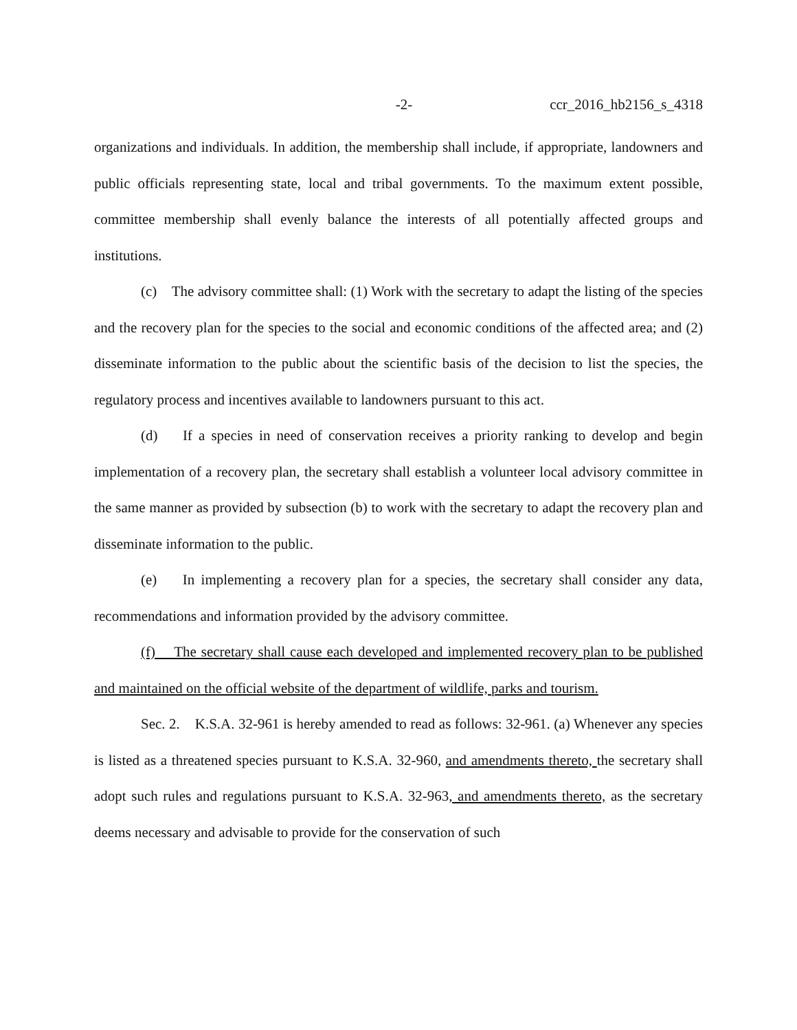-2- ccr_2016_hb2156_s_4318
organizations and individuals. In addition, the membership shall include, if appropriate, landowners and public officials representing state, local and tribal governments. To the maximum extent possible, committee membership shall evenly balance the interests of all potentially affected groups and institutions.
(c) The advisory committee shall: (1) Work with the secretary to adapt the listing of the species and the recovery plan for the species to the social and economic conditions of the affected area; and (2) disseminate information to the public about the scientific basis of the decision to list the species, the regulatory process and incentives available to landowners pursuant to this act.
(d) If a species in need of conservation receives a priority ranking to develop and begin implementation of a recovery plan, the secretary shall establish a volunteer local advisory committee in the same manner as provided by subsection (b) to work with the secretary to adapt the recovery plan and disseminate information to the public.
(e) In implementing a recovery plan for a species, the secretary shall consider any data, recommendations and information provided by the advisory committee.
(f) The secretary shall cause each developed and implemented recovery plan to be published and maintained on the official website of the department of wildlife, parks and tourism.
Sec. 2. K.S.A. 32-961 is hereby amended to read as follows: 32-961. (a) Whenever any species is listed as a threatened species pursuant to K.S.A. 32-960, and amendments thereto, the secretary shall adopt such rules and regulations pursuant to K.S.A. 32-963, and amendments thereto, as the secretary deems necessary and advisable to provide for the conservation of such